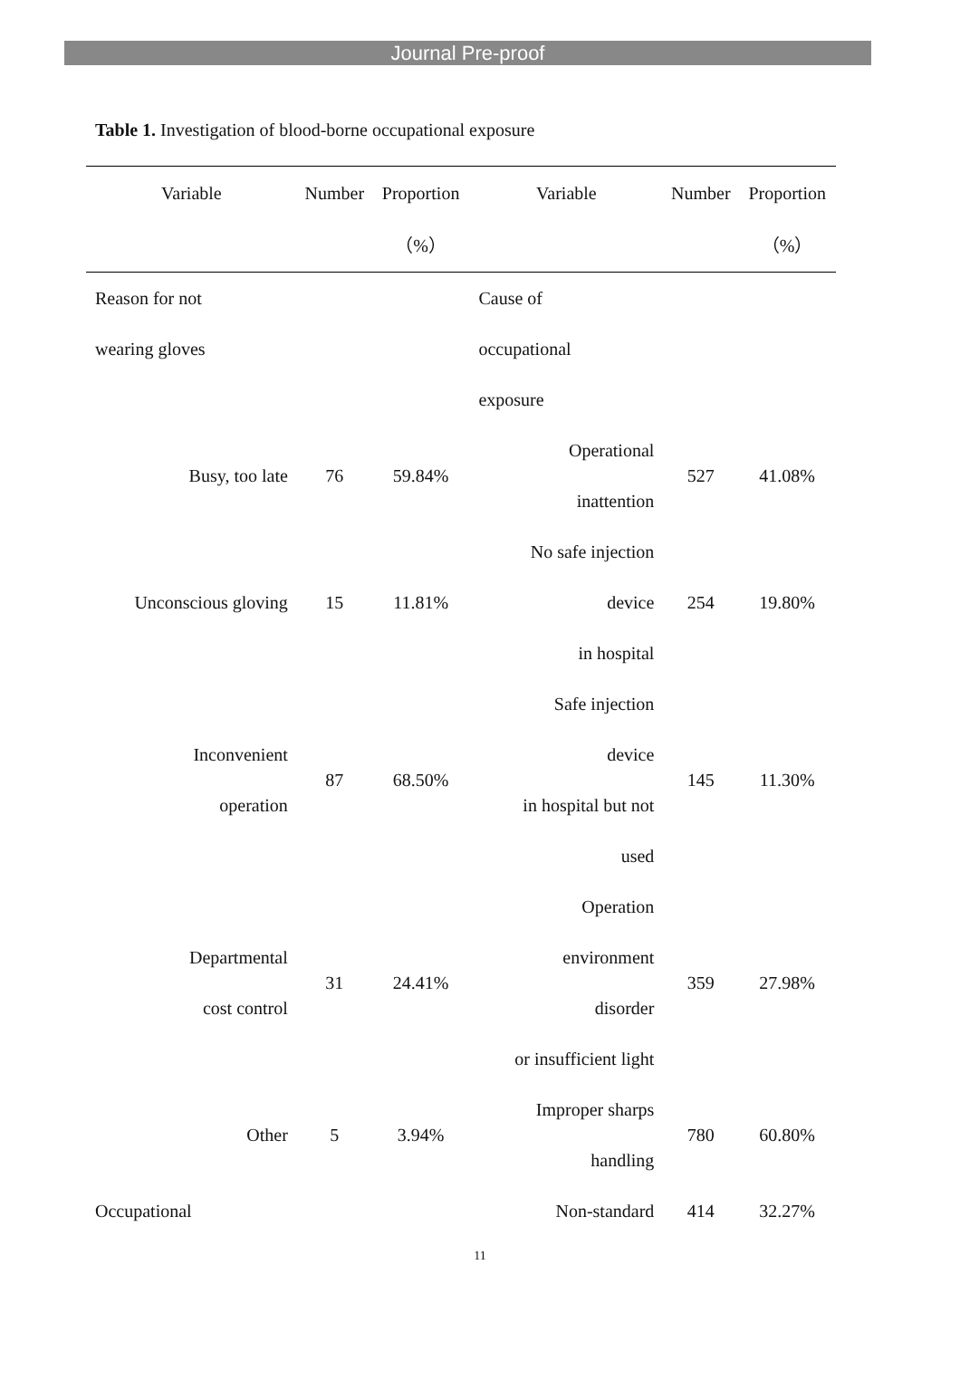Journal Pre-proof
Table 1. Investigation of blood-borne occupational exposure
| Variable | Number | Proportion | Variable | Number | Proportion |
| --- | --- | --- | --- | --- | --- |
| | | （%） | | | （%） |
| Reason for not wearing gloves | | | Cause of occupational exposure | | |
| Busy, too late | 76 | 59.84% | Operational inattention | 527 | 41.08% |
| Unconscious gloving | 15 | 11.81% | No safe injection device in hospital | 254 | 19.80% |
| Inconvenient operation | 87 | 68.50% | Safe injection device in hospital but not used | 145 | 11.30% |
| Departmental cost control | 31 | 24.41% | Operation environment disorder or insufficient light | 359 | 27.98% |
| Other | 5 | 3.94% | Improper sharps handling | 780 | 60.80% |
| Occupational | | | Non-standard | 414 | 32.27% |
11